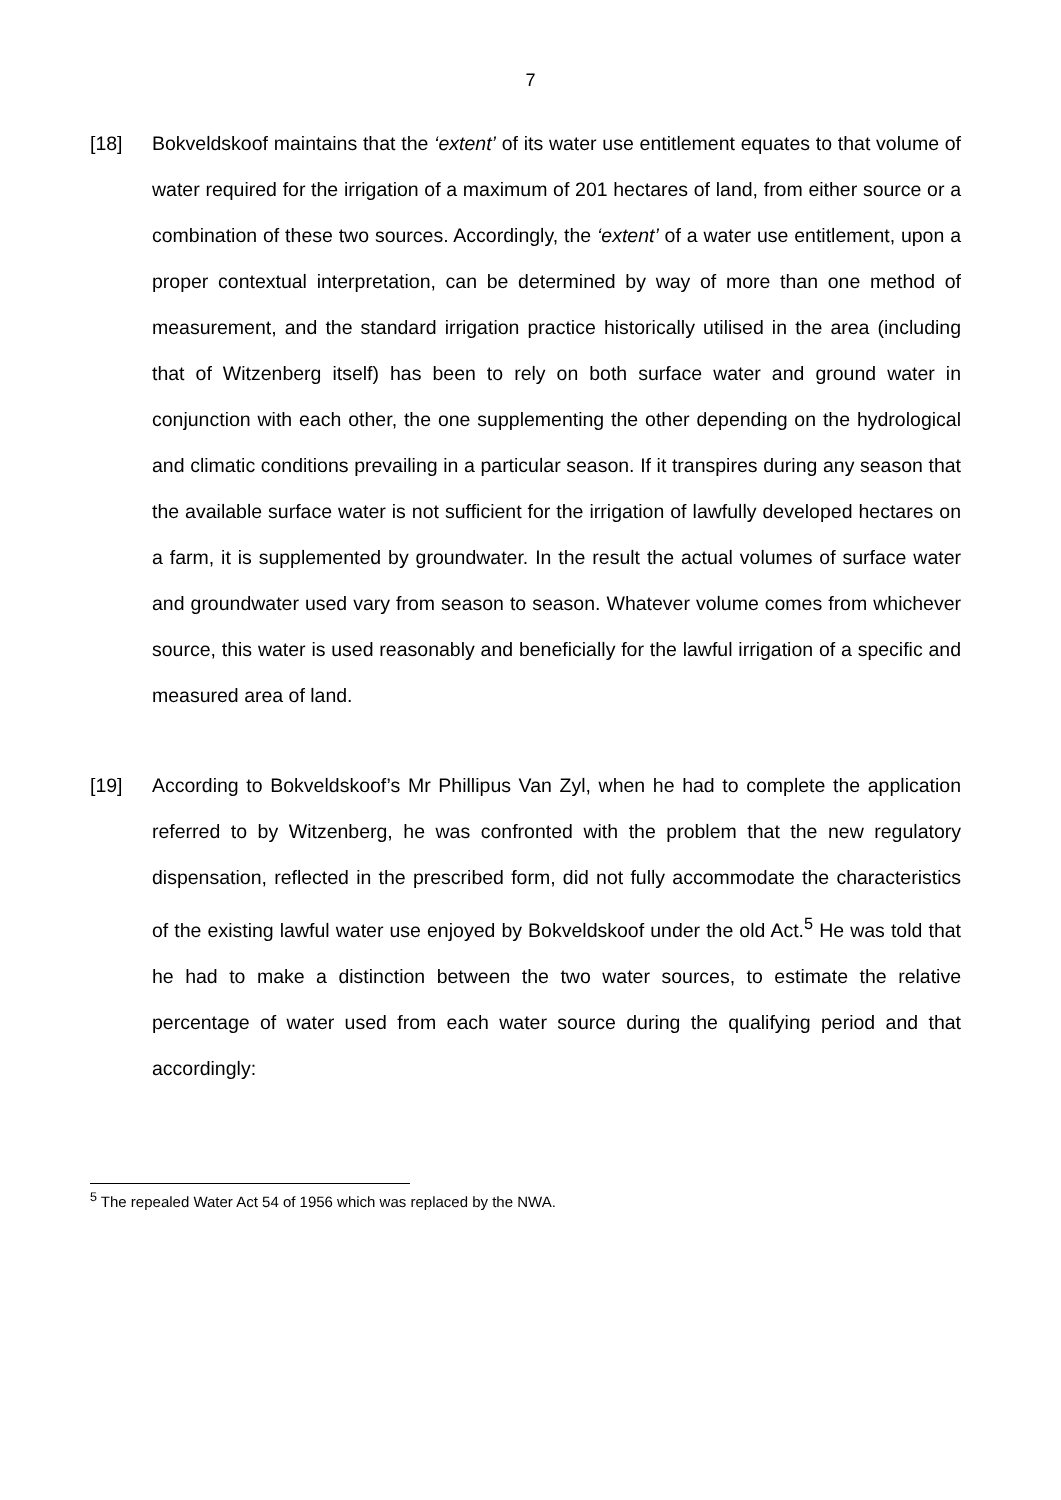7
[18] Bokveldskoof maintains that the ‘extent’ of its water use entitlement equates to that volume of water required for the irrigation of a maximum of 201 hectares of land, from either source or a combination of these two sources. Accordingly, the ‘extent’ of a water use entitlement, upon a proper contextual interpretation, can be determined by way of more than one method of measurement, and the standard irrigation practice historically utilised in the area (including that of Witzenberg itself) has been to rely on both surface water and ground water in conjunction with each other, the one supplementing the other depending on the hydrological and climatic conditions prevailing in a particular season. If it transpires during any season that the available surface water is not sufficient for the irrigation of lawfully developed hectares on a farm, it is supplemented by groundwater. In the result the actual volumes of surface water and groundwater used vary from season to season. Whatever volume comes from whichever source, this water is used reasonably and beneficially for the lawful irrigation of a specific and measured area of land.
[19] According to Bokveldskoof’s Mr Phillipus Van Zyl, when he had to complete the application referred to by Witzenberg, he was confronted with the problem that the new regulatory dispensation, reflected in the prescribed form, did not fully accommodate the characteristics of the existing lawful water use enjoyed by Bokveldskoof under the old Act.<sup>5</sup> He was told that he had to make a distinction between the two water sources, to estimate the relative percentage of water used from each water source during the qualifying period and that accordingly:
<sup>5</sup> The repealed Water Act 54 of 1956 which was replaced by the NWA.